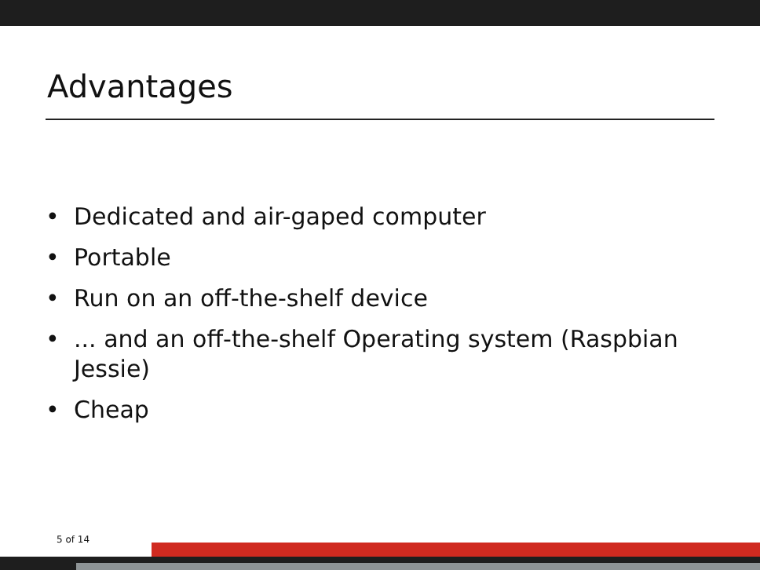Advantages
• Dedicated and air-gaped computer
• Portable
• Run on an off-the-shelf device
•... and an off-the-shelf Operating system (Raspbian Jessie)
• Cheap
5 of 14